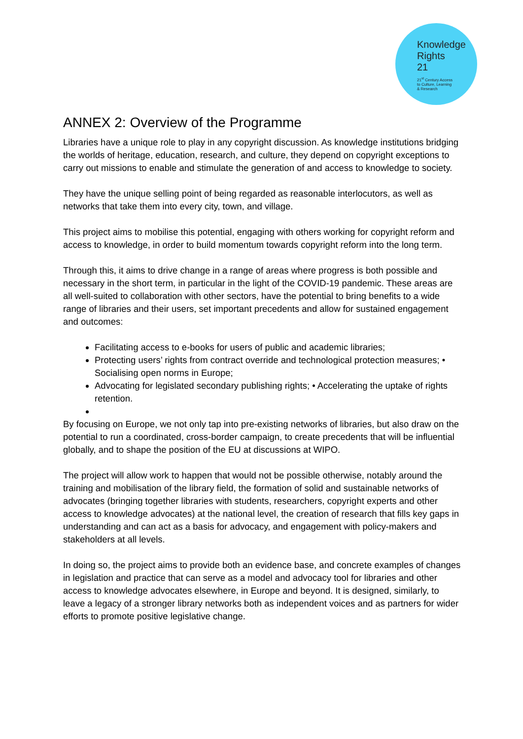Knowledge
Rights
21
21<sup>st</sup> Century Access
to Culture, Learning
& Research
ANNEX 2: Overview of the Programme
Libraries have a unique role to play in any copyright discussion. As knowledge institutions bridging the worlds of heritage, education, research, and culture, they depend on copyright exceptions to carry out missions to enable and stimulate the generation of and access to knowledge to society.
They have the unique selling point of being regarded as reasonable interlocutors, as well as networks that take them into every city, town, and village.
This project aims to mobilise this potential, engaging with others working for copyright reform and access to knowledge, in order to build momentum towards copyright reform into the long term.
Through this, it aims to drive change in a range of areas where progress is both possible and necessary in the short term, in particular in the light of the COVID-19 pandemic. These areas are all well-suited to collaboration with other sectors, have the potential to bring benefits to a wide range of libraries and their users, set important precedents and allow for sustained engagement and outcomes:
Facilitating access to e-books for users of public and academic libraries;
Protecting users’ rights from contract override and technological protection measures; • Socialising open norms in Europe;
Advocating for legislated secondary publishing rights; • Accelerating the uptake of rights retention.
By focusing on Europe, we not only tap into pre-existing networks of libraries, but also draw on the potential to run a coordinated, cross-border campaign, to create precedents that will be influential globally, and to shape the position of the EU at discussions at WIPO.
The project will allow work to happen that would not be possible otherwise, notably around the training and mobilisation of the library field, the formation of solid and sustainable networks of advocates (bringing together libraries with students, researchers, copyright experts and other access to knowledge advocates) at the national level, the creation of research that fills key gaps in understanding and can act as a basis for advocacy, and engagement with policy-makers and stakeholders at all levels.
In doing so, the project aims to provide both an evidence base, and concrete examples of changes in legislation and practice that can serve as a model and advocacy tool for libraries and other access to knowledge advocates elsewhere, in Europe and beyond. It is designed, similarly, to leave a legacy of a stronger library networks both as independent voices and as partners for wider efforts to promote positive legislative change.